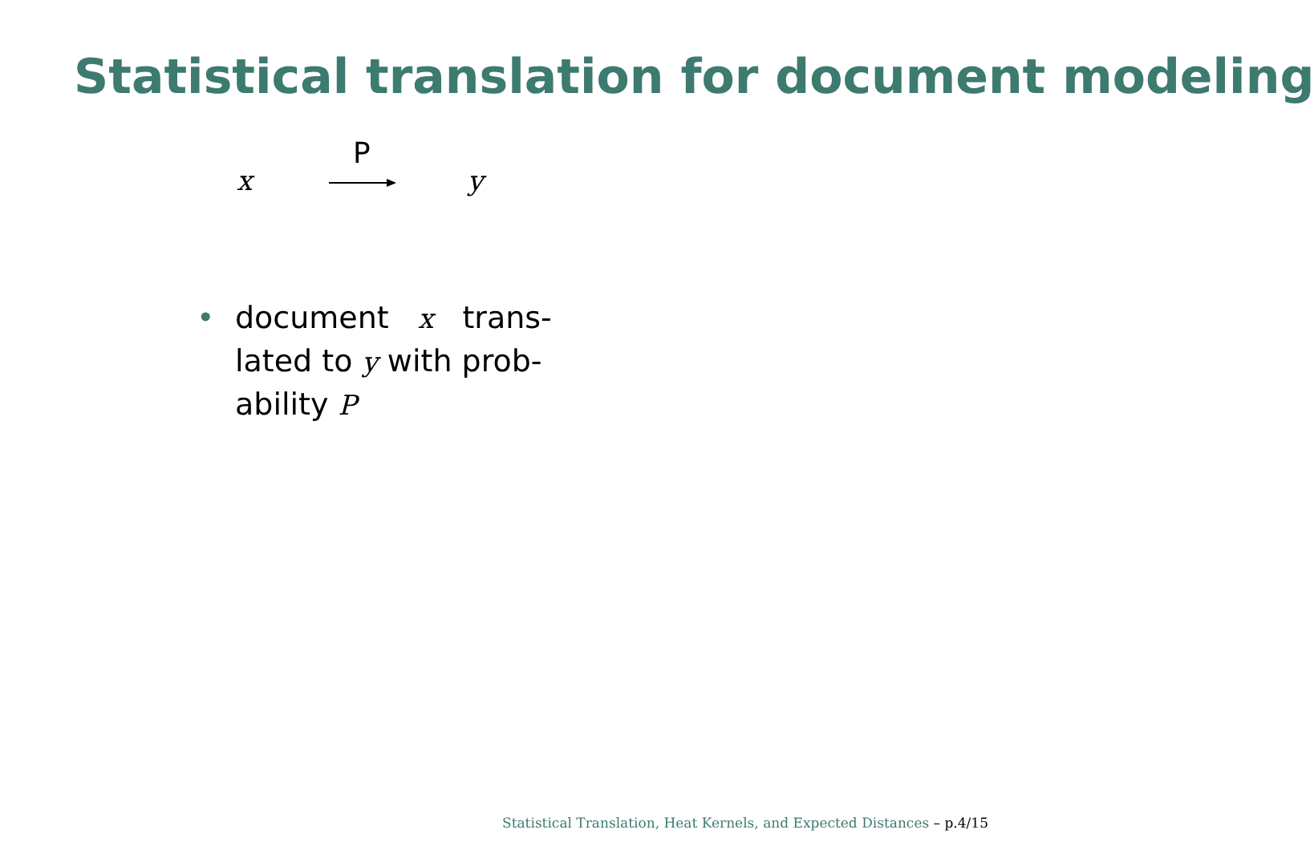Statistical translation for document modeling
x
P
y
• document x trans-
lated to y with prob-
ability P
Statistical Translation, Heat Kernels, and Expected Distances – p.4/15